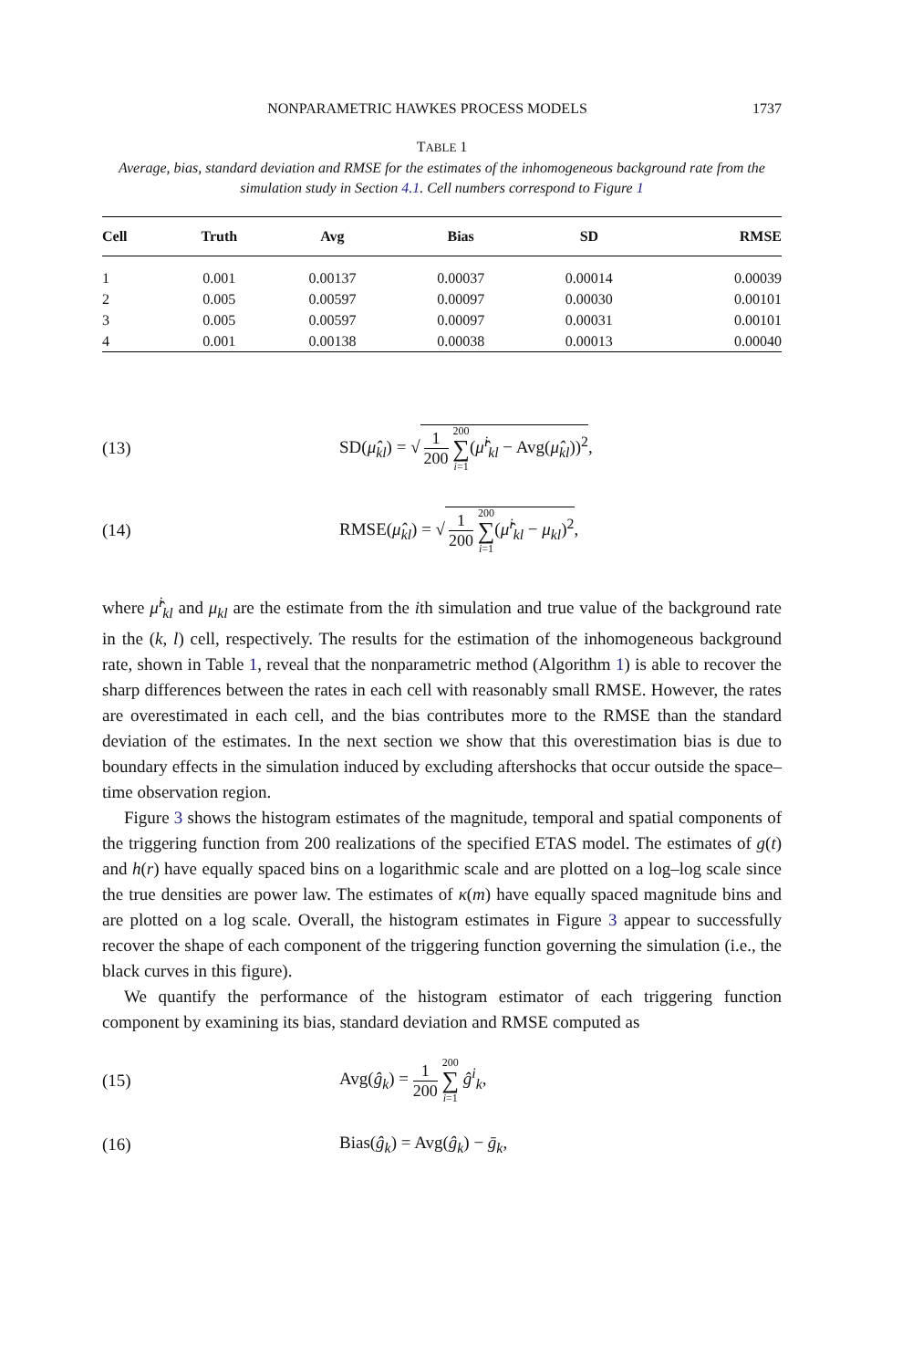NONPARAMETRIC HAWKES PROCESS MODELS 1737
TABLE 1
Average, bias, standard deviation and RMSE for the estimates of the inhomogeneous background rate from the simulation study in Section 4.1. Cell numbers correspond to Figure 1
| Cell | Truth | Avg | Bias | SD | RMSE |
| --- | --- | --- | --- | --- | --- |
| 1 | 0.001 | 0.00137 | 0.00037 | 0.00014 | 0.00039 |
| 2 | 0.005 | 0.00597 | 0.00097 | 0.00030 | 0.00101 |
| 3 | 0.005 | 0.00597 | 0.00097 | 0.00031 | 0.00101 |
| 4 | 0.001 | 0.00138 | 0.00038 | 0.00013 | 0.00040 |
(13) SD(μ̂<sub>kl</sub>) = √ 1 200 200 ∑ i=1(μ̂<sup>i</sup><sub>kl</sub> − Avg(μ̂<sub>kl</sub>))<sup>2</sup>,
(14) RMSE(μ̂<sub>kl</sub>) = √ 1 200 200 ∑ i=1(μ̂<sup>i</sup><sub>kl</sub> − μ<sub>kl</sub>)<sup>2</sup>,
where μ̂<sup>i</sup><sub>kl</sub> and μ<sub>kl</sub> are the estimate from the ith simulation and true value of the background rate in the (k, l) cell, respectively. The results for the estimation of the inhomogeneous background rate, shown in Table 1, reveal that the nonparametric method (Algorithm 1) is able to recover the sharp differences between the rates in each cell with reasonably small RMSE. However, the rates are overestimated in each cell, and the bias contributes more to the RMSE than the standard deviation of the estimates. In the next section we show that this overestimation bias is due to boundary effects in the simulation induced by excluding aftershocks that occur outside the space–time observation region.
Figure 3 shows the histogram estimates of the magnitude, temporal and spatial components of the triggering function from 200 realizations of the specified ETAS model. The estimates of g(t) and h(r) have equally spaced bins on a logarithmic scale and are plotted on a log–log scale since the true densities are power law. The estimates of κ(m) have equally spaced magnitude bins and are plotted on a log scale. Overall, the histogram estimates in Figure 3 appear to successfully recover the shape of each component of the triggering function governing the simulation (i.e., the black curves in this figure).
We quantify the performance of the histogram estimator of each triggering function component by examining its bias, standard deviation and RMSE computed as
(15) Avg(ĝ<sub>k</sub>) = 1 200 200 ∑ i=1 ĝ<sup>i</sup><sub>k</sub>,
(16) Bias(ĝ<sub>k</sub>) = Avg(ĝ<sub>k</sub>) − ḡ<sub>k</sub>,